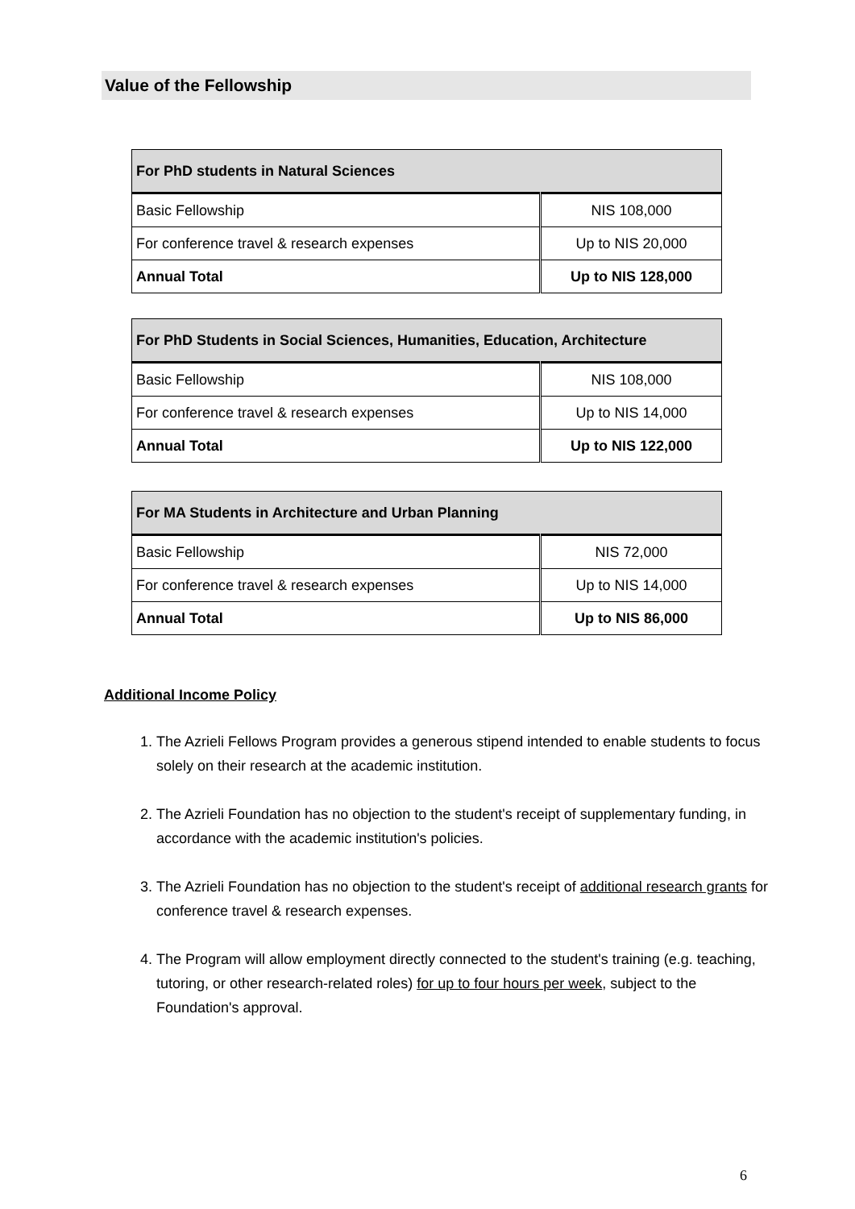Value of the Fellowship
| For PhD students in Natural Sciences | |
| --- | --- |
| Basic Fellowship | NIS 108,000 |
| For conference travel & research expenses | Up to NIS 20,000 |
| Annual Total | Up to NIS 128,000 |
| For PhD Students in Social Sciences, Humanities, Education, Architecture | |
| --- | --- |
| Basic Fellowship | NIS 108,000 |
| For conference travel & research expenses | Up to NIS 14,000 |
| Annual Total | Up to NIS 122,000 |
| For MA Students in Architecture and Urban Planning | |
| --- | --- |
| Basic Fellowship | NIS 72,000 |
| For conference travel & research expenses | Up to NIS 14,000 |
| Annual Total | Up to NIS 86,000 |
Additional Income Policy
1. The Azrieli Fellows Program provides a generous stipend intended to enable students to focus solely on their research at the academic institution.
2. The Azrieli Foundation has no objection to the student's receipt of supplementary funding, in accordance with the academic institution's policies.
3. The Azrieli Foundation has no objection to the student's receipt of additional research grants for conference travel & research expenses.
4. The Program will allow employment directly connected to the student's training (e.g. teaching, tutoring, or other research-related roles) for up to four hours per week, subject to the Foundation's approval.
6